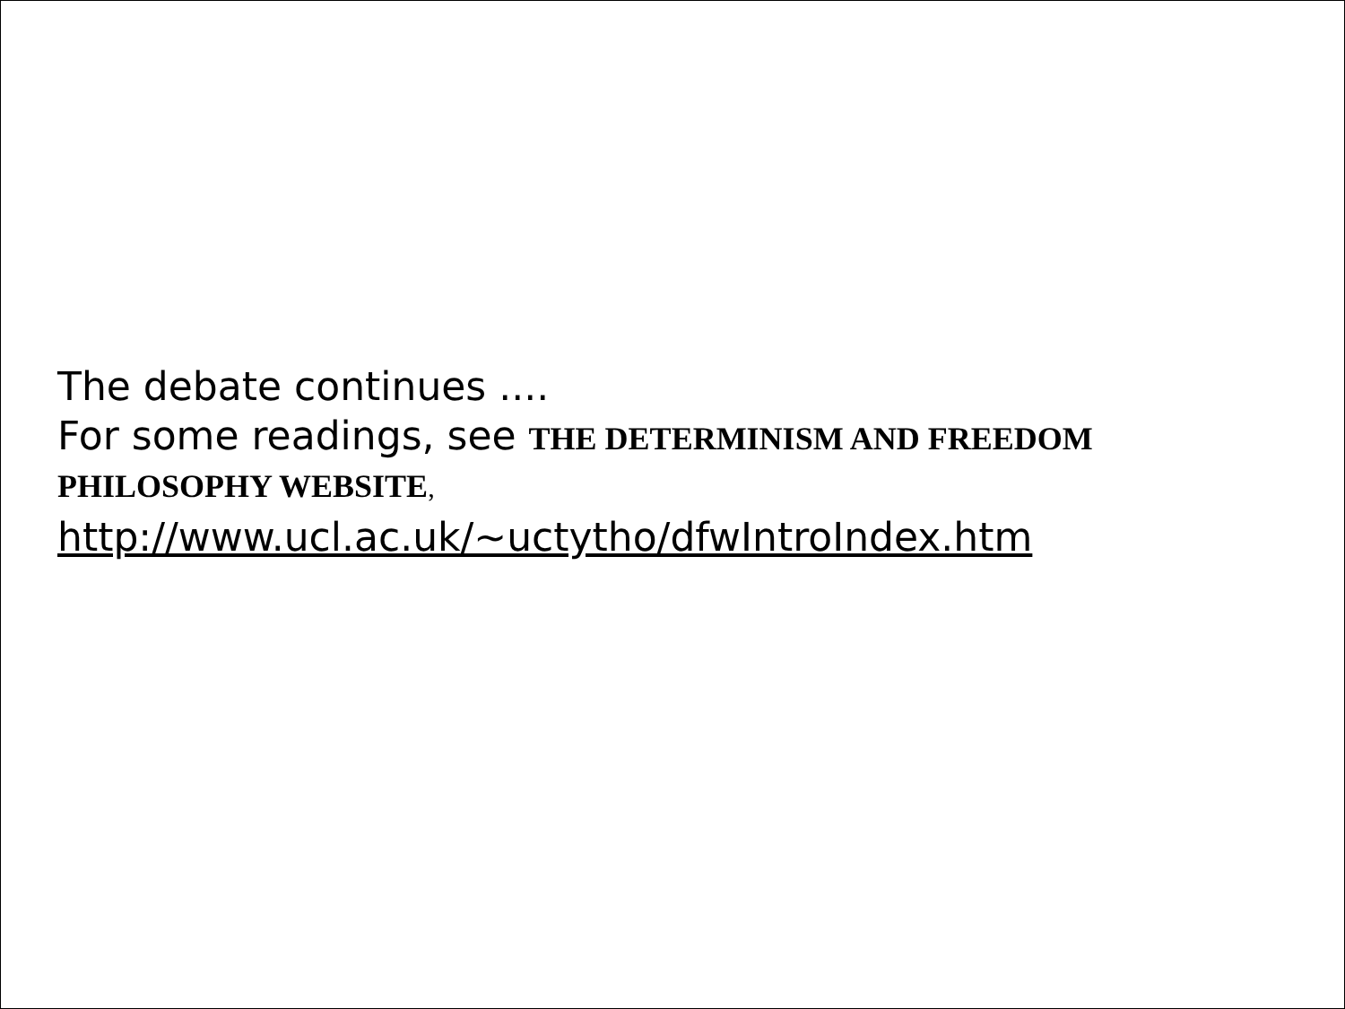The debate continues ....
For some readings, see THE DETERMINISM AND FREEDOM PHILOSOPHY WEBSITE,
http://www.ucl.ac.uk/~uctytho/dfwIntroIndex.htm